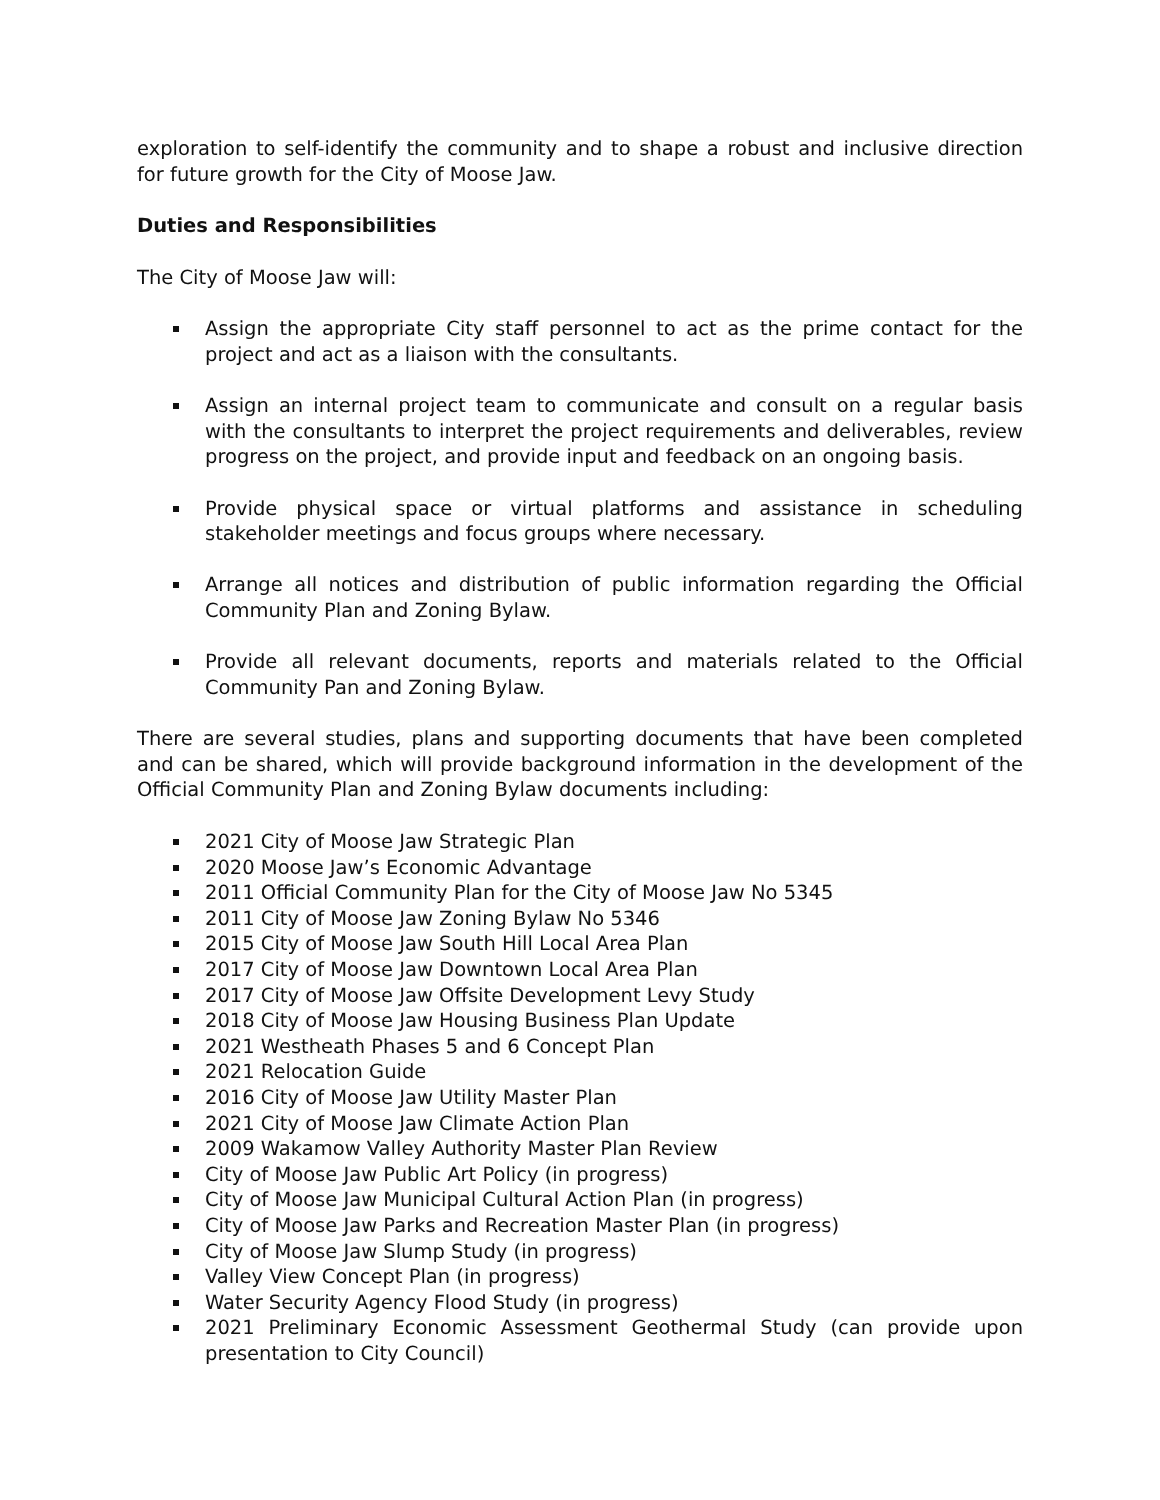exploration to self-identify the community and to shape a robust and inclusive direction for future growth for the City of Moose Jaw.
Duties and Responsibilities
The City of Moose Jaw will:
Assign the appropriate City staff personnel to act as the prime contact for the project and act as a liaison with the consultants.
Assign an internal project team to communicate and consult on a regular basis with the consultants to interpret the project requirements and deliverables, review progress on the project, and provide input and feedback on an ongoing basis.
Provide physical space or virtual platforms and assistance in scheduling stakeholder meetings and focus groups where necessary.
Arrange all notices and distribution of public information regarding the Official Community Plan and Zoning Bylaw.
Provide all relevant documents, reports and materials related to the Official Community Pan and Zoning Bylaw.
There are several studies, plans and supporting documents that have been completed and can be shared, which will provide background information in the development of the Official Community Plan and Zoning Bylaw documents including:
2021 City of Moose Jaw Strategic Plan
2020 Moose Jaw’s Economic Advantage
2011 Official Community Plan for the City of Moose Jaw No 5345
2011 City of Moose Jaw Zoning Bylaw No 5346
2015 City of Moose Jaw South Hill Local Area Plan
2017 City of Moose Jaw Downtown Local Area Plan
2017 City of Moose Jaw Offsite Development Levy Study
2018 City of Moose Jaw Housing Business Plan Update
2021 Westheath Phases 5 and 6 Concept Plan
2021 Relocation Guide
2016 City of Moose Jaw Utility Master Plan
2021 City of Moose Jaw Climate Action Plan
2009 Wakamow Valley Authority Master Plan Review
City of Moose Jaw Public Art Policy (in progress)
City of Moose Jaw Municipal Cultural Action Plan (in progress)
City of Moose Jaw Parks and Recreation Master Plan (in progress)
City of Moose Jaw Slump Study (in progress)
Valley View Concept Plan (in progress)
Water Security Agency Flood Study (in progress)
2021 Preliminary Economic Assessment Geothermal Study (can provide upon presentation to City Council)